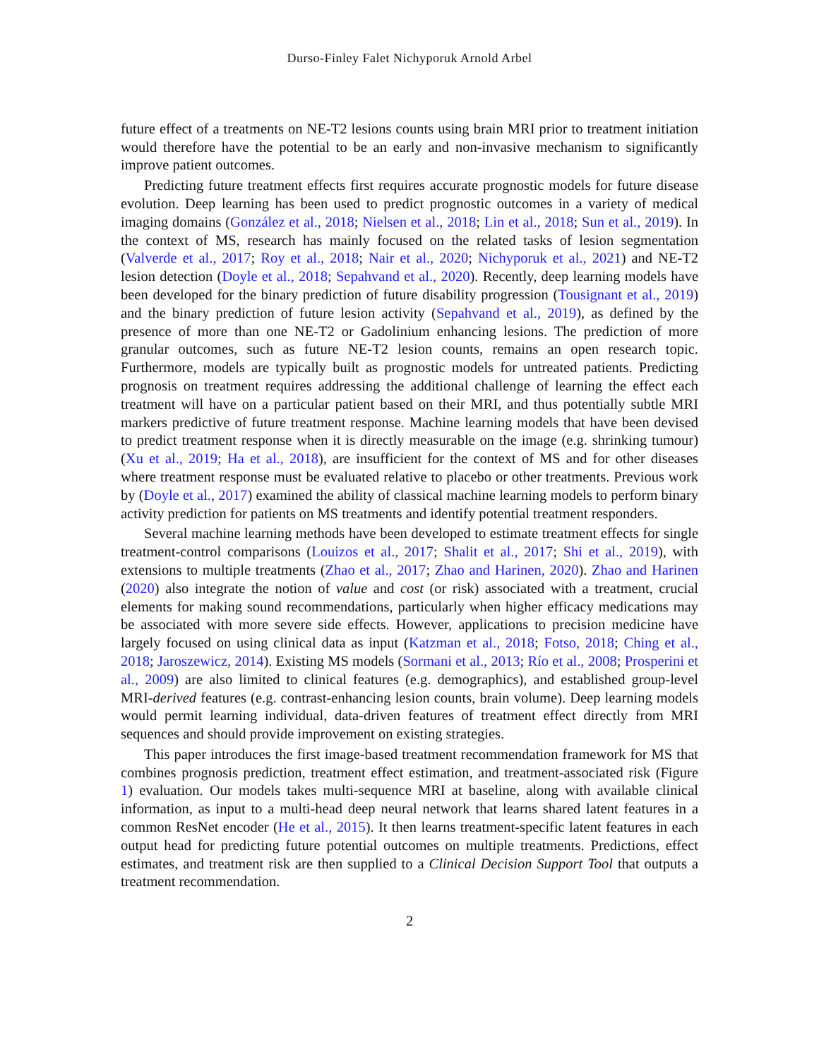Durso-Finley Falet Nichyporuk Arnold Arbel
future effect of a treatments on NE-T2 lesions counts using brain MRI prior to treatment initiation would therefore have the potential to be an early and non-invasive mechanism to significantly improve patient outcomes.
Predicting future treatment effects first requires accurate prognostic models for future disease evolution. Deep learning has been used to predict prognostic outcomes in a variety of medical imaging domains (González et al., 2018; Nielsen et al., 2018; Lin et al., 2018; Sun et al., 2019). In the context of MS, research has mainly focused on the related tasks of lesion segmentation (Valverde et al., 2017; Roy et al., 2018; Nair et al., 2020; Nichyporuk et al., 2021) and NE-T2 lesion detection (Doyle et al., 2018; Sepahvand et al., 2020). Recently, deep learning models have been developed for the binary prediction of future disability progression (Tousignant et al., 2019) and the binary prediction of future lesion activity (Sepahvand et al., 2019), as defined by the presence of more than one NE-T2 or Gadolinium enhancing lesions. The prediction of more granular outcomes, such as future NE-T2 lesion counts, remains an open research topic. Furthermore, models are typically built as prognostic models for untreated patients. Predicting prognosis on treatment requires addressing the additional challenge of learning the effect each treatment will have on a particular patient based on their MRI, and thus potentially subtle MRI markers predictive of future treatment response. Machine learning models that have been devised to predict treatment response when it is directly measurable on the image (e.g. shrinking tumour) (Xu et al., 2019; Ha et al., 2018), are insufficient for the context of MS and for other diseases where treatment response must be evaluated relative to placebo or other treatments. Previous work by (Doyle et al., 2017) examined the ability of classical machine learning models to perform binary activity prediction for patients on MS treatments and identify potential treatment responders.
Several machine learning methods have been developed to estimate treatment effects for single treatment-control comparisons (Louizos et al., 2017; Shalit et al., 2017; Shi et al., 2019), with extensions to multiple treatments (Zhao et al., 2017; Zhao and Harinen, 2020). Zhao and Harinen (2020) also integrate the notion of value and cost (or risk) associated with a treatment, crucial elements for making sound recommendations, particularly when higher efficacy medications may be associated with more severe side effects. However, applications to precision medicine have largely focused on using clinical data as input (Katzman et al., 2018; Fotso, 2018; Ching et al., 2018; Jaroszewicz, 2014). Existing MS models (Sormani et al., 2013; Río et al., 2008; Prosperini et al., 2009) are also limited to clinical features (e.g. demographics), and established group-level MRI-derived features (e.g. contrast-enhancing lesion counts, brain volume). Deep learning models would permit learning individual, data-driven features of treatment effect directly from MRI sequences and should provide improvement on existing strategies.
This paper introduces the first image-based treatment recommendation framework for MS that combines prognosis prediction, treatment effect estimation, and treatment-associated risk (Figure 1) evaluation. Our models takes multi-sequence MRI at baseline, along with available clinical information, as input to a multi-head deep neural network that learns shared latent features in a common ResNet encoder (He et al., 2015). It then learns treatment-specific latent features in each output head for predicting future potential outcomes on multiple treatments. Predictions, effect estimates, and treatment risk are then supplied to a Clinical Decision Support Tool that outputs a treatment recommendation.
2